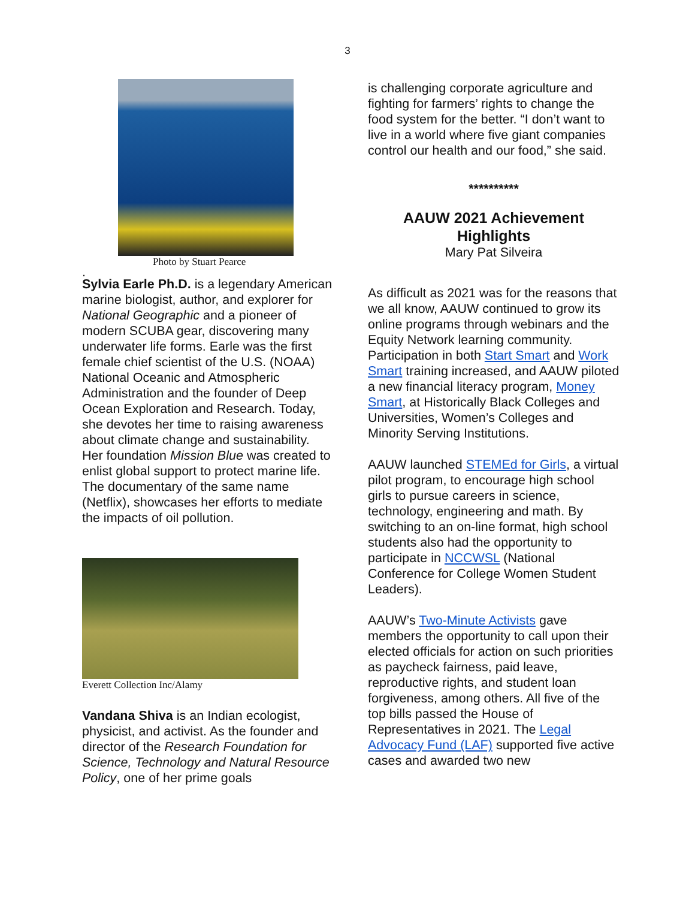3
Photo by Stuart Pearce
.
Sylvia Earle Ph.D. is a legendary American marine biologist, author, and explorer for National Geographic and a pioneer of modern SCUBA gear, discovering many underwater life forms. Earle was the first female chief scientist of the U.S. (NOAA) National Oceanic and Atmospheric Administration and the founder of Deep Ocean Exploration and Research. Today, she devotes her time to raising awareness about climate change and sustainability. Her foundation Mission Blue was created to enlist global support to protect marine life. The documentary of the same name (Netflix), showcases her efforts to mediate the impacts of oil pollution.
Everett Collection Inc/Alamy
Vandana Shiva is an Indian ecologist, physicist, and activist. As the founder and director of the Research Foundation for Science, Technology and Natural Resource Policy, one of her prime goals
is challenging corporate agriculture and fighting for farmers’ rights to change the food system for the better. “I don’t want to live in a world where five giant companies control our health and our food,” she said.
**********
AAUW 2021 Achievement Highlights
Mary Pat Silveira
As difficult as 2021 was for the reasons that we all know, AAUW continued to grow its online programs through webinars and the Equity Network learning community. Participation in both Start Smart and Work Smart training increased, and AAUW piloted a new financial literacy program, Money Smart, at Historically Black Colleges and Universities, Women’s Colleges and Minority Serving Institutions.
AAUW launched STEMEd for Girls, a virtual pilot program, to encourage high school girls to pursue careers in science, technology, engineering and math. By switching to an on-line format, high school students also had the opportunity to participate in NCCWSL (National Conference for College Women Student Leaders).
AAUW’s Two-Minute Activists gave members the opportunity to call upon their elected officials for action on such priorities as paycheck fairness, paid leave, reproductive rights, and student loan forgiveness, among others. All five of the top bills passed the House of Representatives in 2021. The Legal Advocacy Fund (LAF) supported five active cases and awarded two new